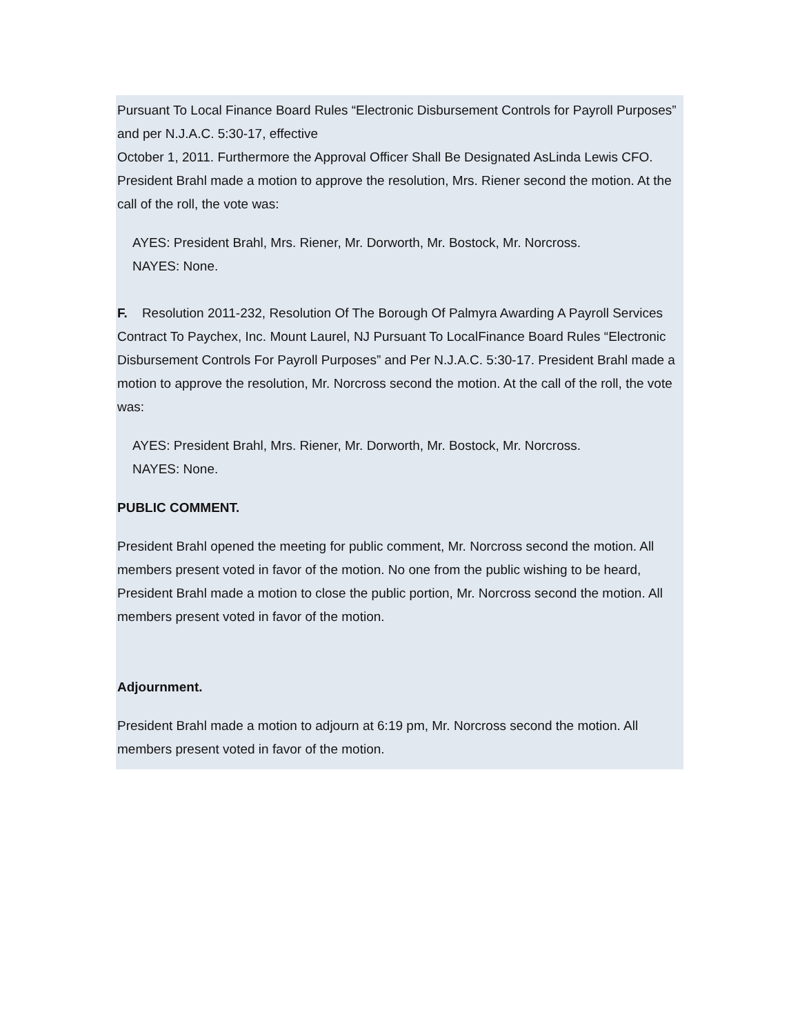Pursuant To Local Finance Board Rules “Electronic Disbursement Controls for Payroll Purposes” and per N.J.A.C. 5:30-17, effective
October 1, 2011. Furthermore the Approval Officer Shall Be Designated AsLinda Lewis CFO. President Brahl made a motion to approve the resolution, Mrs. Riener second the motion. At the call of the roll, the vote was:
AYES: President Brahl, Mrs. Riener, Mr. Dorworth, Mr. Bostock, Mr. Norcross.
NAYES: None.
F. Resolution 2011-232, Resolution Of The Borough Of Palmyra Awarding A Payroll Services Contract To Paychex, Inc. Mount Laurel, NJ Pursuant To LocalFinance Board Rules “Electronic Disbursement Controls For Payroll Purposes” and Per N.J.A.C. 5:30-17. President Brahl made a motion to approve the resolution, Mr. Norcross second the motion. At the call of the roll, the vote was:
AYES: President Brahl, Mrs. Riener, Mr. Dorworth, Mr. Bostock, Mr. Norcross.
NAYES: None.
PUBLIC COMMENT.
President Brahl opened the meeting for public comment, Mr. Norcross second the motion. All members present voted in favor of the motion. No one from the public wishing to be heard, President Brahl made a motion to close the public portion, Mr. Norcross second the motion. All members present voted in favor of the motion.
Adjournment.
President Brahl made a motion to adjourn at 6:19 pm, Mr. Norcross second the motion. All members present voted in favor of the motion.